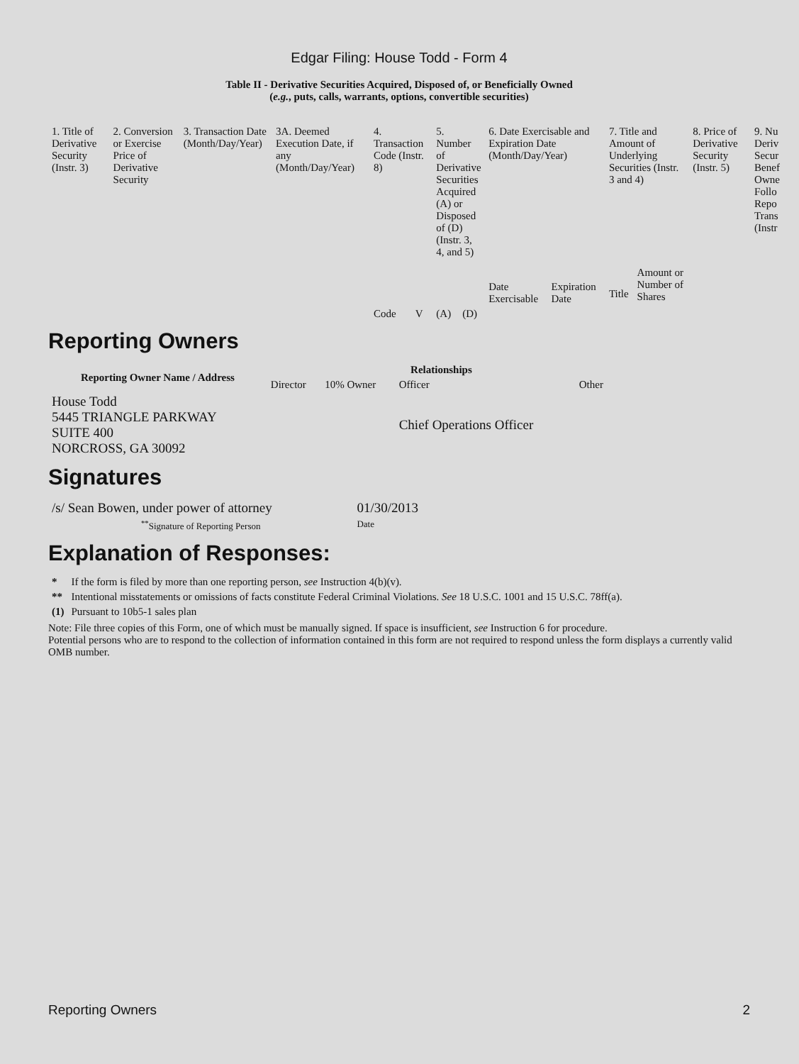Edgar Filing: House Todd - Form 4
Table II - Derivative Securities Acquired, Disposed of, or Beneficially Owned
(e.g., puts, calls, warrants, options, convertible securities)
| 1. Title of Derivative Security (Instr. 3) | 2. Conversion or Exercise Price of Derivative Security | 3. Transaction Date (Month/Day/Year) | 3A. Deemed Execution Date, if any (Month/Day/Year) | 4. Transaction Code (Instr. 8) | | 5. Number of Derivative Securities Acquired (A) or Disposed of (D) (Instr. 3, 4, and 5) | | 6. Date Exercisable and Expiration Date (Month/Day/Year) | | 7. Title and Amount of Underlying Securities (Instr. 3 and 4) | | 8. Price of Derivative Security (Instr. 5) | 9. Nu Deriv Secur Benef Owne Follo Repo Trans (Instr |
| | | | | | | | | Date Exercisable | Expiration Date | Title | Amount or Number of Shares | | |
| | | | | Code | V | (A) | (D) | | | | | | |
Reporting Owners
| Reporting Owner Name / Address | Relationships | | | |
| --- | --- | --- | --- | --- |
| | Director | 10% Owner | Officer | Other |
| House Todd 5445 TRIANGLE PARKWAY SUITE 400 NORCROSS, GA 30092 | | | Chief Operations Officer | |
Signatures
| /s/ Sean Bowen, under power of attorney | 01/30/2013 |
| <sup>**</sup> Signature of Reporting Person | Date |
Explanation of Responses:
| * | If the form is filed by more than one reporting person, see Instruction 4(b)(v). |
| ** | Intentional misstatements or omissions of facts constitute Federal Criminal Violations. See 18 U.S.C. 1001 and 15 U.S.C. 78ff(a). |
| (1) | Pursuant to 10b5-1 sales plan |
Note: File three copies of this Form, one of which must be manually signed. If space is insufficient, see Instruction 6 for procedure.
Potential persons who are to respond to the collection of information contained in this form are not required to respond unless the form displays a currently valid OMB number.
Reporting Owners 2